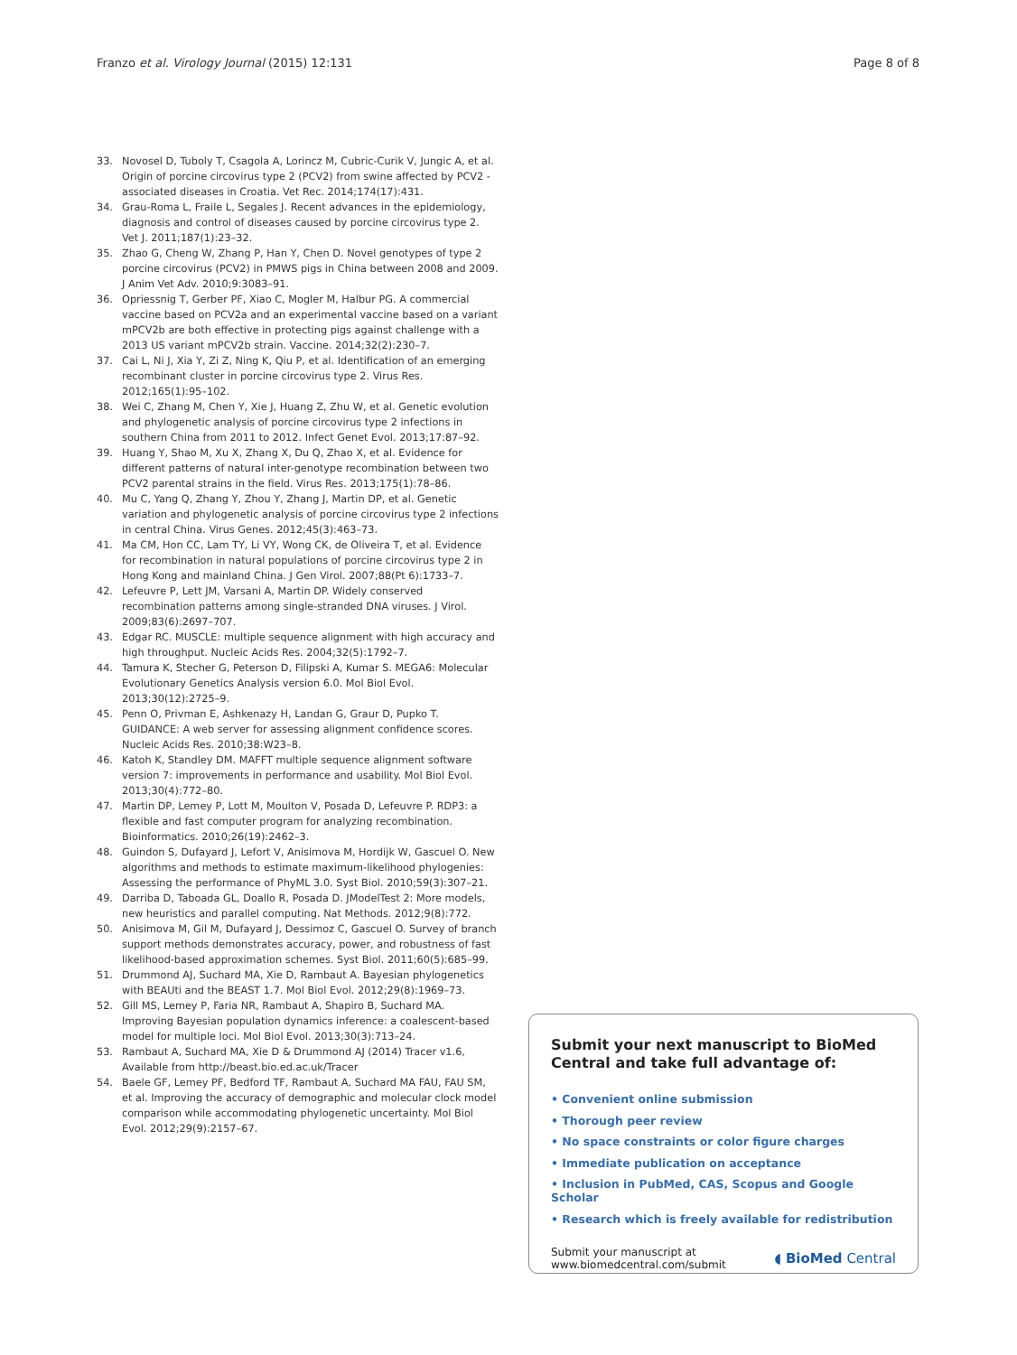Franzo et al. Virology Journal (2015) 12:131 Page 8 of 8
33. Novosel D, Tuboly T, Csagola A, Lorincz M, Cubric-Curik V, Jungic A, et al. Origin of porcine circovirus type 2 (PCV2) from swine affected by PCV2 -associated diseases in Croatia. Vet Rec. 2014;174(17):431.
34. Grau-Roma L, Fraile L, Segales J. Recent advances in the epidemiology, diagnosis and control of diseases caused by porcine circovirus type 2. Vet J. 2011;187(1):23–32.
35. Zhao G, Cheng W, Zhang P, Han Y, Chen D. Novel genotypes of type 2 porcine circovirus (PCV2) in PMWS pigs in China between 2008 and 2009. J Anim Vet Adv. 2010;9:3083–91.
36. Opriessnig T, Gerber PF, Xiao C, Mogler M, Halbur PG. A commercial vaccine based on PCV2a and an experimental vaccine based on a variant mPCV2b are both effective in protecting pigs against challenge with a 2013 US variant mPCV2b strain. Vaccine. 2014;32(2):230–7.
37. Cai L, Ni J, Xia Y, Zi Z, Ning K, Qiu P, et al. Identification of an emerging recombinant cluster in porcine circovirus type 2. Virus Res. 2012;165(1):95–102.
38. Wei C, Zhang M, Chen Y, Xie J, Huang Z, Zhu W, et al. Genetic evolution and phylogenetic analysis of porcine circovirus type 2 infections in southern China from 2011 to 2012. Infect Genet Evol. 2013;17:87–92.
39. Huang Y, Shao M, Xu X, Zhang X, Du Q, Zhao X, et al. Evidence for different patterns of natural inter-genotype recombination between two PCV2 parental strains in the field. Virus Res. 2013;175(1):78–86.
40. Mu C, Yang Q, Zhang Y, Zhou Y, Zhang J, Martin DP, et al. Genetic variation and phylogenetic analysis of porcine circovirus type 2 infections in central China. Virus Genes. 2012;45(3):463–73.
41. Ma CM, Hon CC, Lam TY, Li VY, Wong CK, de Oliveira T, et al. Evidence for recombination in natural populations of porcine circovirus type 2 in Hong Kong and mainland China. J Gen Virol. 2007;88(Pt 6):1733–7.
42. Lefeuvre P, Lett JM, Varsani A, Martin DP. Widely conserved recombination patterns among single-stranded DNA viruses. J Virol. 2009;83(6):2697–707.
43. Edgar RC. MUSCLE: multiple sequence alignment with high accuracy and high throughput. Nucleic Acids Res. 2004;32(5):1792–7.
44. Tamura K, Stecher G, Peterson D, Filipski A, Kumar S. MEGA6: Molecular Evolutionary Genetics Analysis version 6.0. Mol Biol Evol. 2013;30(12):2725–9.
45. Penn O, Privman E, Ashkenazy H, Landan G, Graur D, Pupko T. GUIDANCE: A web server for assessing alignment confidence scores. Nucleic Acids Res. 2010;38:W23–8.
46. Katoh K, Standley DM. MAFFT multiple sequence alignment software version 7: improvements in performance and usability. Mol Biol Evol. 2013;30(4):772–80.
47. Martin DP, Lemey P, Lott M, Moulton V, Posada D, Lefeuvre P. RDP3: a flexible and fast computer program for analyzing recombination. Bioinformatics. 2010;26(19):2462–3.
48. Guindon S, Dufayard J, Lefort V, Anisimova M, Hordijk W, Gascuel O. New algorithms and methods to estimate maximum-likelihood phylogenies: Assessing the performance of PhyML 3.0. Syst Biol. 2010;59(3):307–21.
49. Darriba D, Taboada GL, Doallo R, Posada D. JModelTest 2: More models, new heuristics and parallel computing. Nat Methods. 2012;9(8):772.
50. Anisimova M, Gil M, Dufayard J, Dessimoz C, Gascuel O. Survey of branch support methods demonstrates accuracy, power, and robustness of fast likelihood-based approximation schemes. Syst Biol. 2011;60(5):685–99.
51. Drummond AJ, Suchard MA, Xie D, Rambaut A. Bayesian phylogenetics with BEAUti and the BEAST 1.7. Mol Biol Evol. 2012;29(8):1969–73.
52. Gill MS, Lemey P, Faria NR, Rambaut A, Shapiro B, Suchard MA. Improving Bayesian population dynamics inference: a coalescent-based model for multiple loci. Mol Biol Evol. 2013;30(3):713–24.
53. Rambaut A, Suchard MA, Xie D & Drummond AJ (2014) Tracer v1.6, Available from http://beast.bio.ed.ac.uk/Tracer
54. Baele GF, Lemey PF, Bedford TF, Rambaut A, Suchard MA FAU, FAU SM, et al. Improving the accuracy of demographic and molecular clock model comparison while accommodating phylogenetic uncertainty. Mol Biol Evol. 2012;29(9):2157–67.
Submit your next manuscript to BioMed Central and take full advantage of:
• Convenient online submission
• Thorough peer review
• No space constraints or color figure charges
• Immediate publication on acceptance
• Inclusion in PubMed, CAS, Scopus and Google Scholar
• Research which is freely available for redistribution
Submit your manuscript at
www.biomedcentral.com/submit ◖ BioMed Central